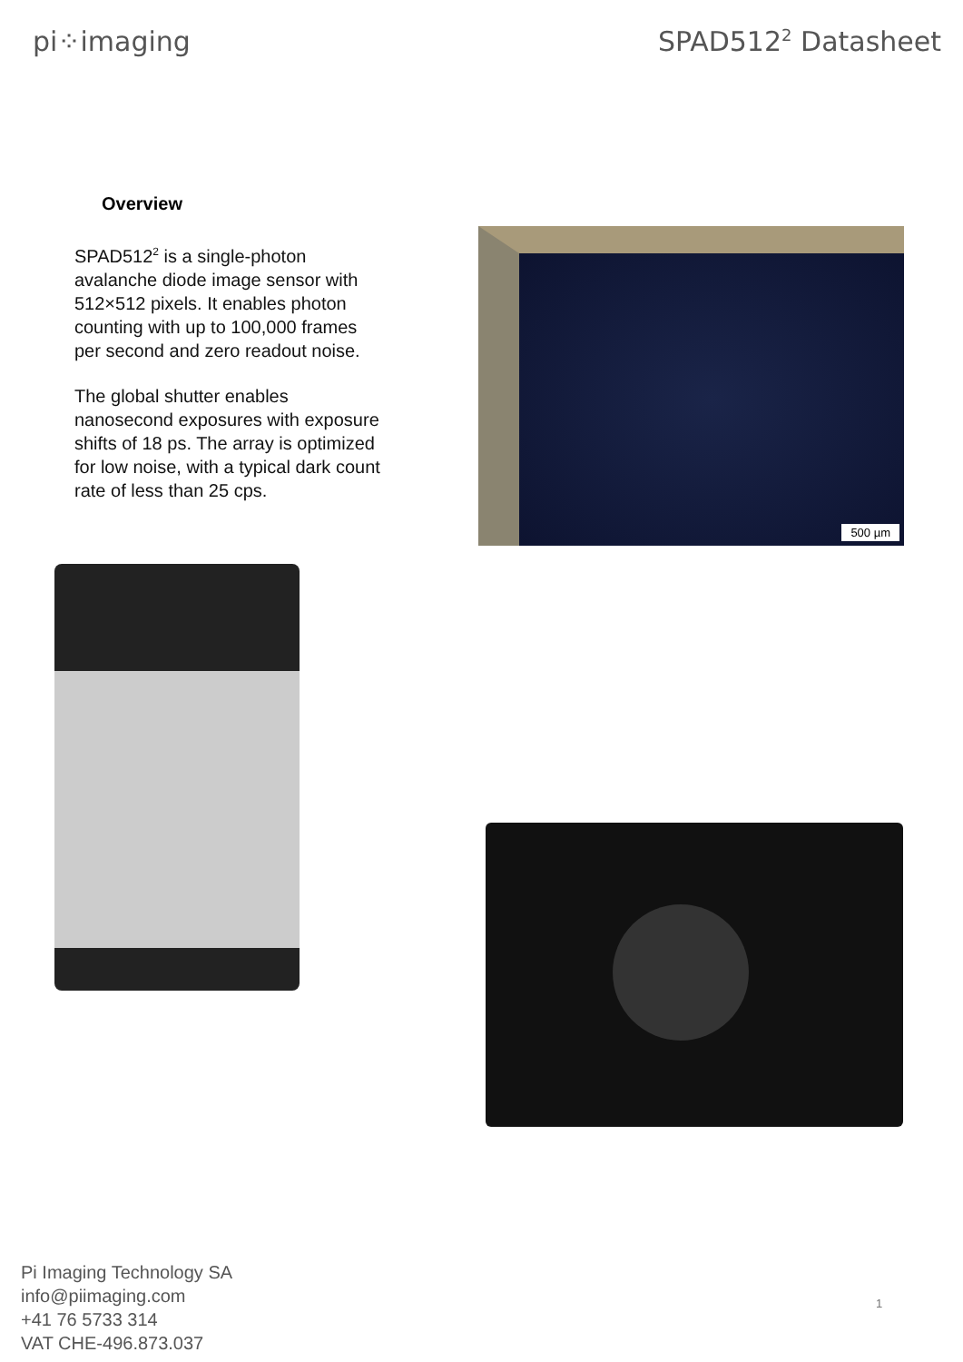pi⁘imaging SPAD512<sup>2</sup> Datasheet
Overview
SPAD512<sup>2</sup> is a single-photon avalanche diode image sensor with 512×512 pixels. It enables photon counting with up to 100,000 frames per second and zero readout noise.
The global shutter enables nanosecond exposures with exposure shifts of 18 ps. The array is optimized for low noise, with a typical dark count rate of less than 25 cps.
500 µm
Pi Imaging Technology SA
info@piimaging.com
+41 76 5733 314
VAT CHE-496.873.037
1